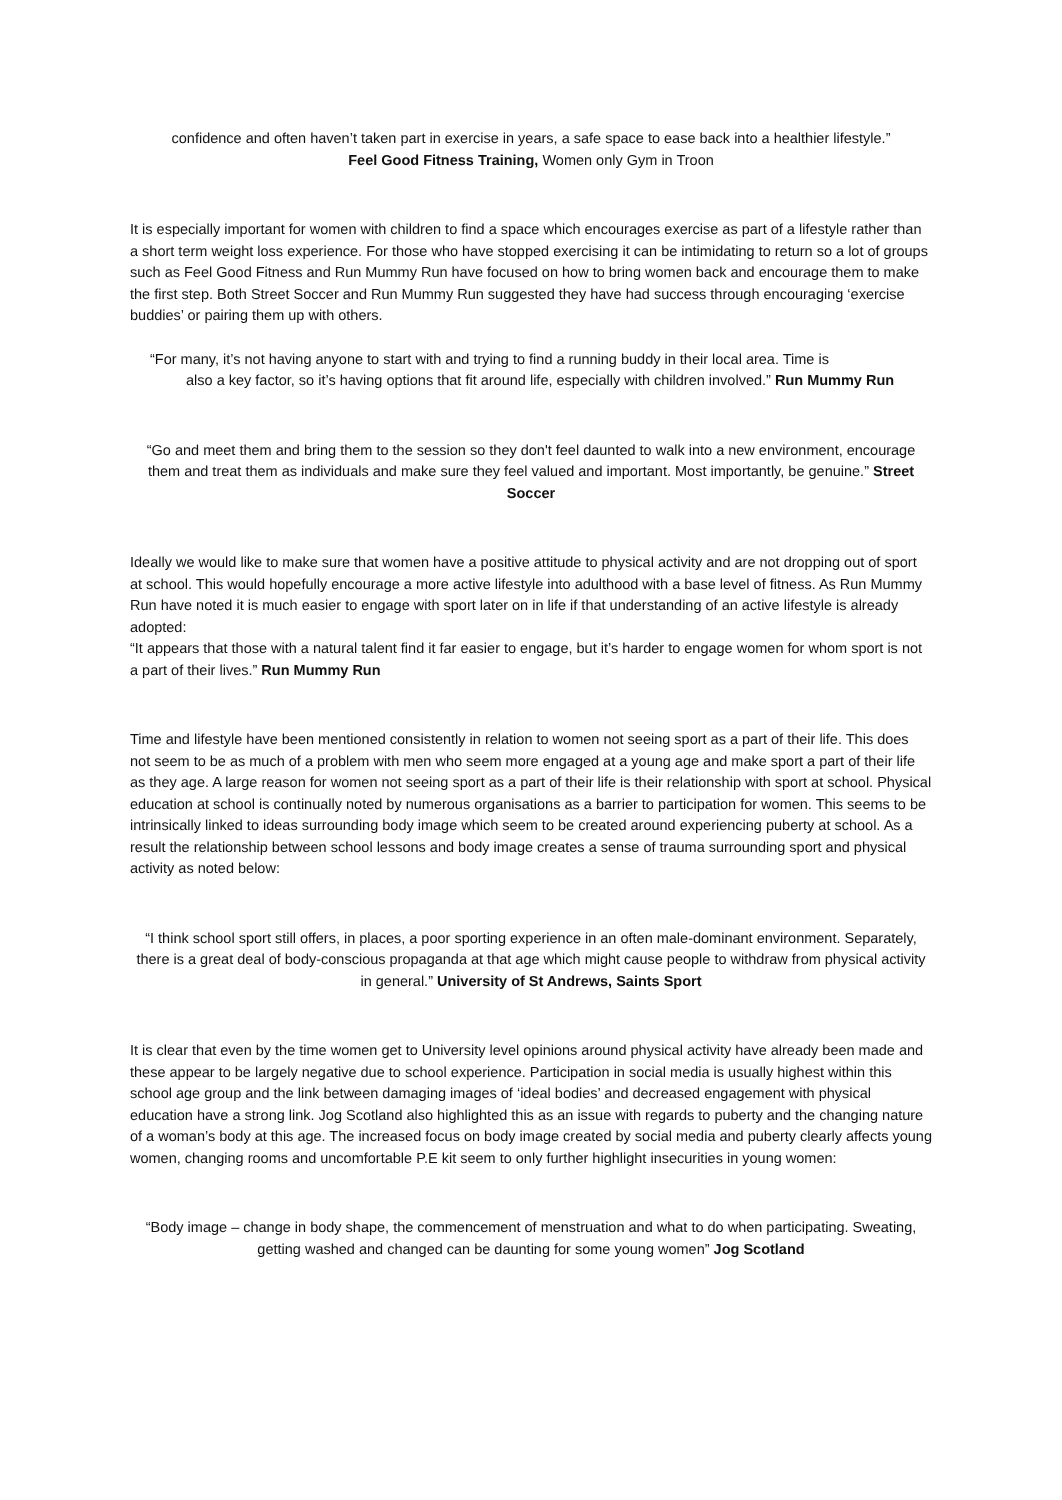confidence and often haven’t taken part in exercise in years, a safe space to ease back into a healthier lifestyle.”
Feel Good Fitness Training, Women only Gym in Troon
It is especially important for women with children to find a space which encourages exercise as part of a lifestyle rather than a short term weight loss experience. For those who have stopped exercising it can be intimidating to return so a lot of groups such as Feel Good Fitness and Run Mummy Run have focused on how to bring women back and encourage them to make the first step. Both Street Soccer and Run Mummy Run suggested they have had success through encouraging ‘exercise buddies’ or pairing them up with others.
“For many, it’s not having anyone to start with and trying to find a running buddy in their local area. Time is
also a key factor, so it’s having options that fit around life, especially with children involved.” Run Mummy Run
“Go and meet them and bring them to the session so they don't feel daunted to walk into a new environment, encourage them and treat them as individuals and make sure they feel valued and important. Most importantly, be genuine.” Street Soccer
Ideally we would like to make sure that women have a positive attitude to physical activity and are not dropping out of sport at school. This would hopefully encourage a more active lifestyle into adulthood with a base level of fitness. As Run Mummy Run have noted it is much easier to engage with sport later on in life if that understanding of an active lifestyle is already adopted:
“It appears that those with a natural talent find it far easier to engage, but it’s harder to engage women for whom sport is not a part of their lives.” Run Mummy Run
Time and lifestyle have been mentioned consistently in relation to women not seeing sport as a part of their life. This does not seem to be as much of a problem with men who seem more engaged at a young age and make sport a part of their life as they age. A large reason for women not seeing sport as a part of their life is their relationship with sport at school. Physical education at school is continually noted by numerous organisations as a barrier to participation for women. This seems to be intrinsically linked to ideas surrounding body image which seem to be created around experiencing puberty at school. As a result the relationship between school lessons and body image creates a sense of trauma surrounding sport and physical activity as noted below:
“I think school sport still offers, in places, a poor sporting experience in an often male-dominant environment. Separately, there is a great deal of body-conscious propaganda at that age which might cause people to withdraw from physical activity in general.” University of St Andrews, Saints Sport
It is clear that even by the time women get to University level opinions around physical activity have already been made and these appear to be largely negative due to school experience. Participation in social media is usually highest within this school age group and the link between damaging images of ‘ideal bodies’ and decreased engagement with physical education have a strong link. Jog Scotland also highlighted this as an issue with regards to puberty and the changing nature of a woman’s body at this age. The increased focus on body image created by social media and puberty clearly affects young women, changing rooms and uncomfortable P.E kit seem to only further highlight insecurities in young women:
“Body image – change in body shape, the commencement of menstruation and what to do when participating. Sweating, getting washed and changed can be daunting for some young women” Jog Scotland